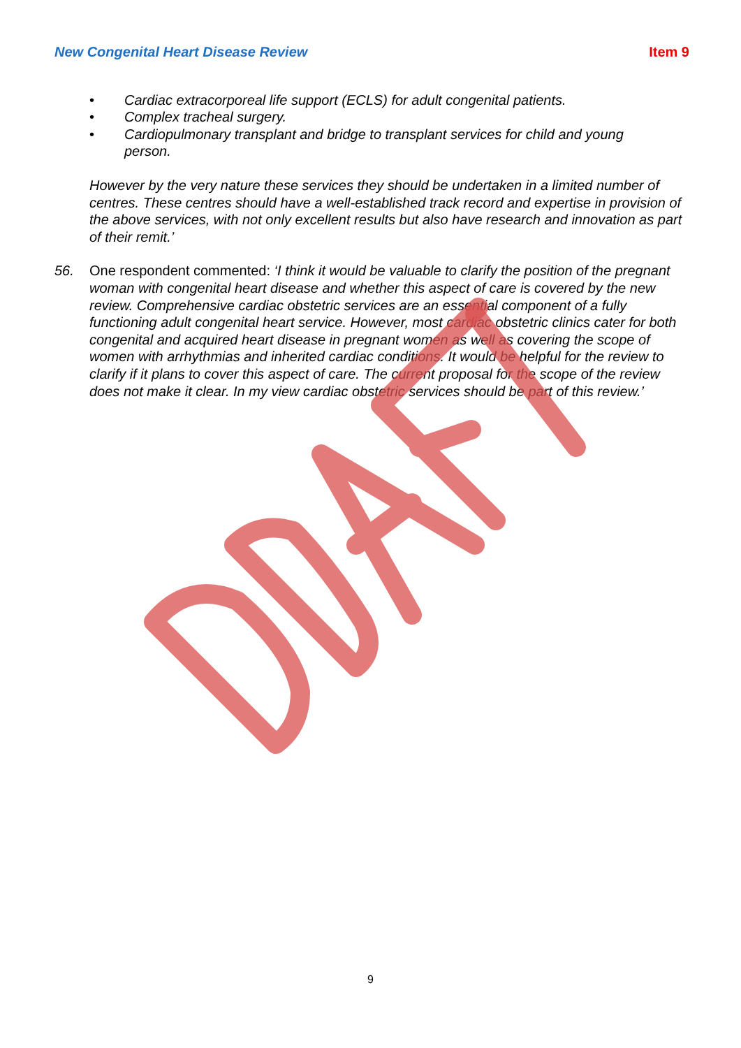New Congenital Heart Disease Review Item 9
• Cardiac extracorporeal life support (ECLS) for adult congenital patients.
• Complex tracheal surgery.
• Cardiopulmonary transplant and bridge to transplant services for child and young person.
However by the very nature these services they should be undertaken in a limited number of centres. These centres should have a well-established track record and expertise in provision of the above services, with not only excellent results but also have research and innovation as part of their remit.’
56. One respondent commented: ‘I think it would be valuable to clarify the position of the pregnant woman with congenital heart disease and whether this aspect of care is covered by the new review. Comprehensive cardiac obstetric services are an essential component of a fully functioning adult congenital heart service. However, most cardiac obstetric clinics cater for both congenital and acquired heart disease in pregnant women as well as covering the scope of women with arrhythmias and inherited cardiac conditions. It would be helpful for the review to clarify if it plans to cover this aspect of care. The current proposal for the scope of the review does not make it clear. In my view cardiac obstetric services should be part of this review.’
9